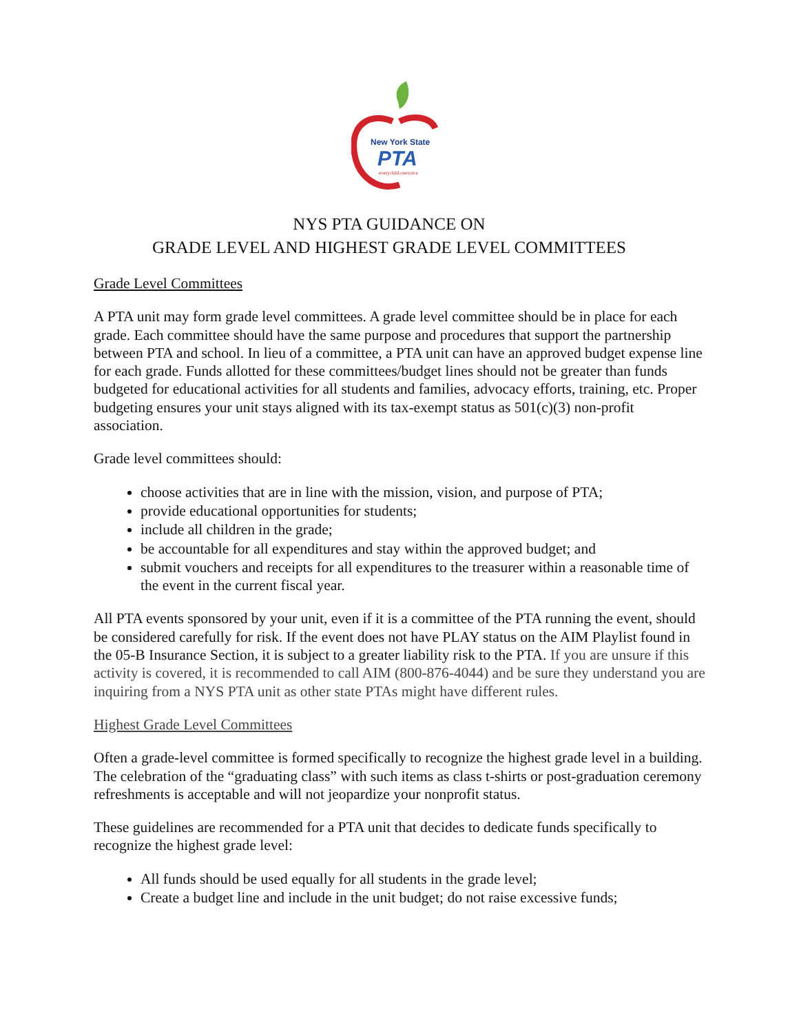New York State
PTA
everychild.onevoice
NYS PTA GUIDANCE ON
GRADE LEVEL AND HIGHEST GRADE LEVEL COMMITTEES
Grade Level Committees
A PTA unit may form grade level committees. A grade level committee should be in place for each grade. Each committee should have the same purpose and procedures that support the partnership between PTA and school. In lieu of a committee, a PTA unit can have an approved budget expense line for each grade. Funds allotted for these committees/budget lines should not be greater than funds budgeted for educational activities for all students and families, advocacy efforts, training, etc. Proper budgeting ensures your unit stays aligned with its tax-exempt status as 501(c)(3) non-profit association.
Grade level committees should:
choose activities that are in line with the mission, vision, and purpose of PTA;
provide educational opportunities for students;
include all children in the grade;
be accountable for all expenditures and stay within the approved budget; and
submit vouchers and receipts for all expenditures to the treasurer within a reasonable time of the event in the current fiscal year.
All PTA events sponsored by your unit, even if it is a committee of the PTA running the event, should be considered carefully for risk. If the event does not have PLAY status on the AIM Playlist found in the 05-B Insurance Section, it is subject to a greater liability risk to the PTA. If you are unsure if this activity is covered, it is recommended to call AIM (800-876-4044) and be sure they understand you are inquiring from a NYS PTA unit as other state PTAs might have different rules.
Highest Grade Level Committees
Often a grade-level committee is formed specifically to recognize the highest grade level in a building. The celebration of the “graduating class” with such items as class t-shirts or post-graduation ceremony refreshments is acceptable and will not jeopardize your nonprofit status.
These guidelines are recommended for a PTA unit that decides to dedicate funds specifically to recognize the highest grade level:
All funds should be used equally for all students in the grade level;
Create a budget line and include in the unit budget; do not raise excessive funds;